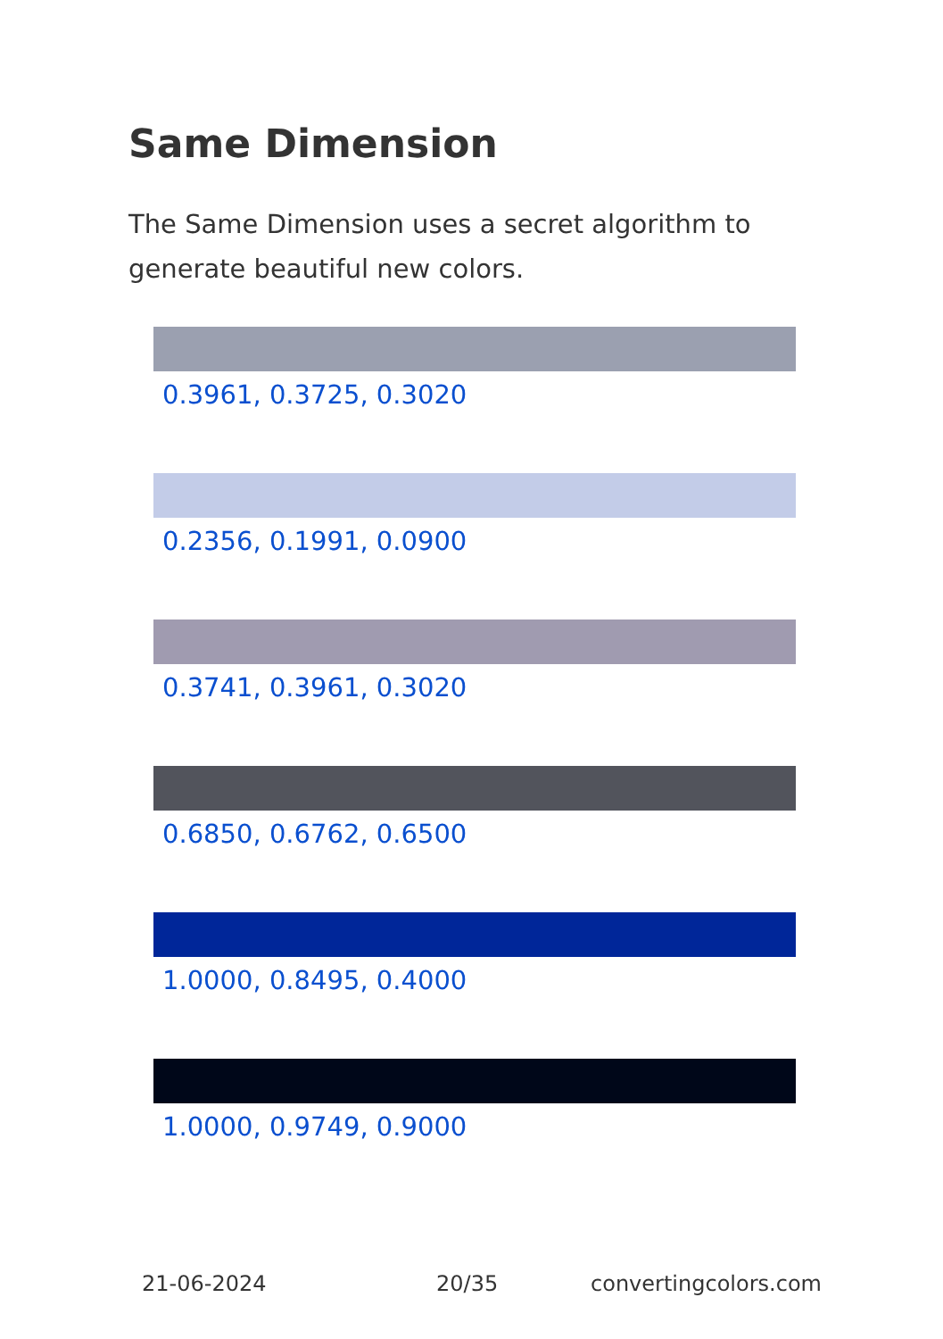Same Dimension
The Same Dimension uses a secret algorithm to generate beautiful new colors.
0.3961, 0.3725, 0.3020
0.2356, 0.1991, 0.0900
0.3741, 0.3961, 0.3020
0.6850, 0.6762, 0.6500
1.0000, 0.8495, 0.4000
1.0000, 0.9749, 0.9000
21-06-2024 20/35 convertingcolors.com